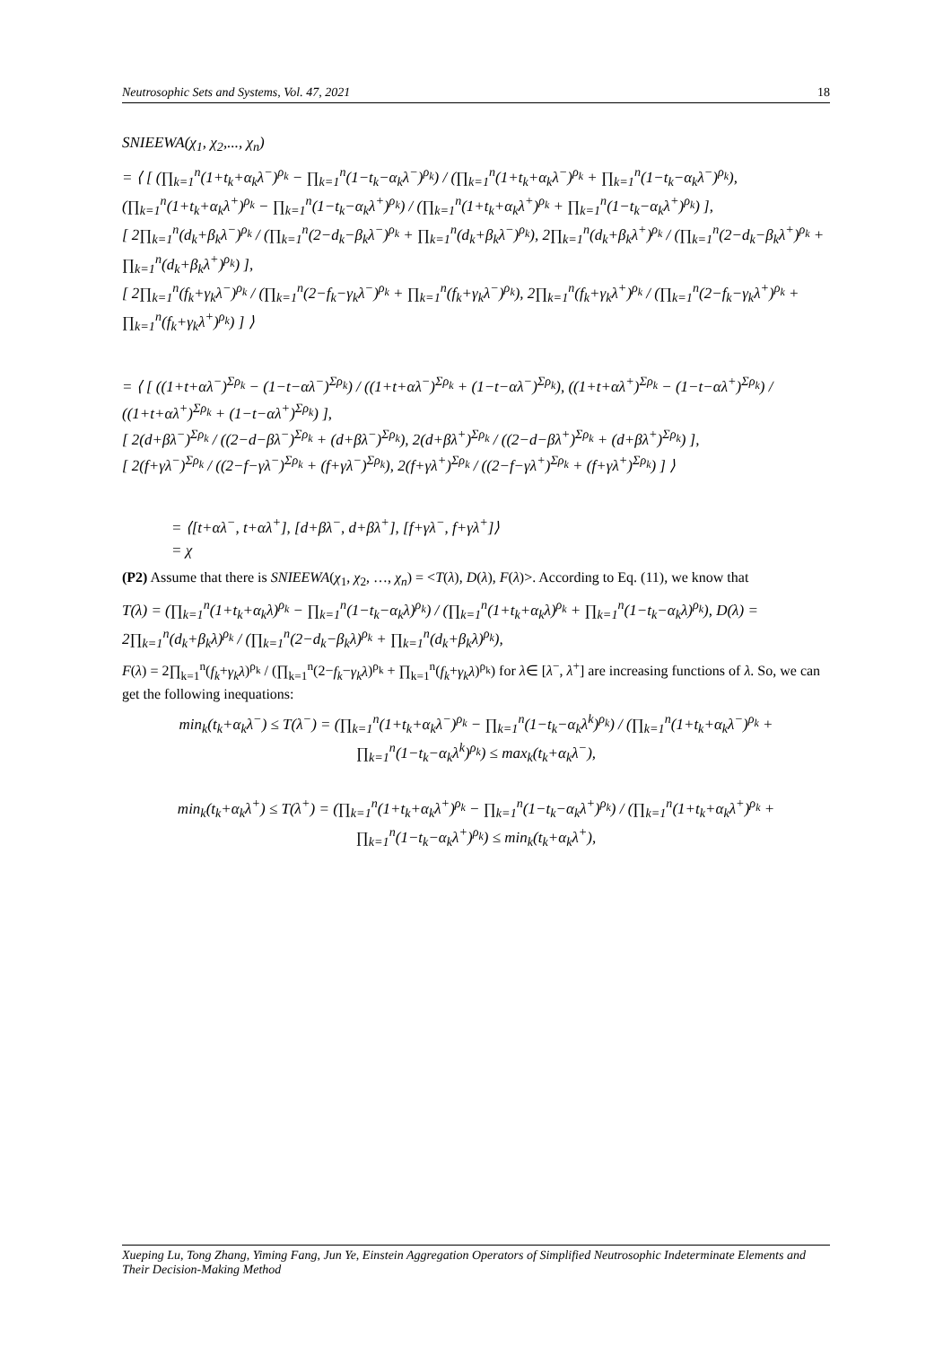Neutrosophic Sets and Systems, Vol. 47, 2021 18
SNIEEWA(χ<sub>1</sub>, χ<sub>2</sub>,..., χ<sub>n</sub>)
= ⟨ [ (∏<sub>k=1</sub><sup>n</sup>(1+t<sub>k</sub>+α<sub>k</sub>λ<sup>−</sup>)<sup>ρ<sub>k</sub></sup> − ∏<sub>k=1</sub><sup>n</sup>(1−t<sub>k</sub>−α<sub>k</sub>λ<sup>−</sup>)<sup>ρ<sub>k</sub></sup>) / (∏<sub>k=1</sub><sup>n</sup>(1+t<sub>k</sub>+α<sub>k</sub>λ<sup>−</sup>)<sup>ρ<sub>k</sub></sup> + ∏<sub>k=1</sub><sup>n</sup>(1−t<sub>k</sub>−α<sub>k</sub>λ<sup>−</sup>)<sup>ρ<sub>k</sub></sup>), (∏<sub>k=1</sub><sup>n</sup>(1+t<sub>k</sub>+α<sub>k</sub>λ<sup>+</sup>)<sup>ρ<sub>k</sub></sup> − ∏<sub>k=1</sub><sup>n</sup>(1−t<sub>k</sub>−α<sub>k</sub>λ<sup>+</sup>)<sup>ρ<sub>k</sub></sup>) / (∏<sub>k=1</sub><sup>n</sup>(1+t<sub>k</sub>+α<sub>k</sub>λ<sup>+</sup>)<sup>ρ<sub>k</sub></sup> + ∏<sub>k=1</sub><sup>n</sup>(1−t<sub>k</sub>−α<sub>k</sub>λ<sup>+</sup>)<sup>ρ<sub>k</sub></sup>) ],
[ 2∏<sub>k=1</sub><sup>n</sup>(d<sub>k</sub>+β<sub>k</sub>λ<sup>−</sup>)<sup>ρ<sub>k</sub></sup> / (∏<sub>k=1</sub><sup>n</sup>(2−d<sub>k</sub>−β<sub>k</sub>λ<sup>−</sup>)<sup>ρ<sub>k</sub></sup> + ∏<sub>k=1</sub><sup>n</sup>(d<sub>k</sub>+β<sub>k</sub>λ<sup>−</sup>)<sup>ρ<sub>k</sub></sup>), 2∏<sub>k=1</sub><sup>n</sup>(d<sub>k</sub>+β<sub>k</sub>λ<sup>+</sup>)<sup>ρ<sub>k</sub></sup> / (∏<sub>k=1</sub><sup>n</sup>(2−d<sub>k</sub>−β<sub>k</sub>λ<sup>+</sup>)<sup>ρ<sub>k</sub></sup> + ∏<sub>k=1</sub><sup>n</sup>(d<sub>k</sub>+β<sub>k</sub>λ<sup>+</sup>)<sup>ρ<sub>k</sub></sup>) ],
[ 2∏<sub>k=1</sub><sup>n</sup>(f<sub>k</sub>+γ<sub>k</sub>λ<sup>−</sup>)<sup>ρ<sub>k</sub></sup> / (∏<sub>k=1</sub><sup>n</sup>(2−f<sub>k</sub>−γ<sub>k</sub>λ<sup>−</sup>)<sup>ρ<sub>k</sub></sup> + ∏<sub>k=1</sub><sup>n</sup>(f<sub>k</sub>+γ<sub>k</sub>λ<sup>−</sup>)<sup>ρ<sub>k</sub></sup>), 2∏<sub>k=1</sub><sup>n</sup>(f<sub>k</sub>+γ<sub>k</sub>λ<sup>+</sup>)<sup>ρ<sub>k</sub></sup> / (∏<sub>k=1</sub><sup>n</sup>(2−f<sub>k</sub>−γ<sub>k</sub>λ<sup>+</sup>)<sup>ρ<sub>k</sub></sup> + ∏<sub>k=1</sub><sup>n</sup>(f<sub>k</sub>+γ<sub>k</sub>λ<sup>+</sup>)<sup>ρ<sub>k</sub></sup>) ] ⟩
= ⟨ [ ((1+t+αλ<sup>−</sup>)<sup>Σρ<sub>k</sub></sup> − (1−t−αλ<sup>−</sup>)<sup>Σρ<sub>k</sub></sup>) / ((1+t+αλ<sup>−</sup>)<sup>Σρ<sub>k</sub></sup> + (1−t−αλ<sup>−</sup>)<sup>Σρ<sub>k</sub></sup>), ((1+t+αλ<sup>+</sup>)<sup>Σρ<sub>k</sub></sup> − (1−t−αλ<sup>+</sup>)<sup>Σρ<sub>k</sub></sup>) / ((1+t+αλ<sup>+</sup>)<sup>Σρ<sub>k</sub></sup> + (1−t−αλ<sup>+</sup>)<sup>Σρ<sub>k</sub></sup>) ],
[ 2(d+βλ<sup>−</sup>)<sup>Σρ<sub>k</sub></sup> / ((2−d−βλ<sup>−</sup>)<sup>Σρ<sub>k</sub></sup> + (d+βλ<sup>−</sup>)<sup>Σρ<sub>k</sub></sup>), 2(d+βλ<sup>+</sup>)<sup>Σρ<sub>k</sub></sup> / ((2−d−βλ<sup>+</sup>)<sup>Σρ<sub>k</sub></sup> + (d+βλ<sup>+</sup>)<sup>Σρ<sub>k</sub></sup>) ],
[ 2(f+γλ<sup>−</sup>)<sup>Σρ<sub>k</sub></sup> / ((2−f−γλ<sup>−</sup>)<sup>Σρ<sub>k</sub></sup> + (f+γλ<sup>−</sup>)<sup>Σρ<sub>k</sub></sup>), 2(f+γλ<sup>+</sup>)<sup>Σρ<sub>k</sub></sup> / ((2−f−γλ<sup>+</sup>)<sup>Σρ<sub>k</sub></sup> + (f+γλ<sup>+</sup>)<sup>Σρ<sub>k</sub></sup>) ] ⟩
= ⟨[t+αλ<sup>−</sup>, t+αλ<sup>+</sup>], [d+βλ<sup>−</sup>, d+βλ<sup>+</sup>], [f+γλ<sup>−</sup>, f+γλ<sup>+</sup>]⟩
= χ
(P2) Assume that there is SNIEEWA(χ<sub>1</sub>, χ<sub>2</sub>, …, χ<sub>n</sub>) = <T(λ), D(λ), F(λ)>. According to Eq. (11), we know that
T(λ) = (∏<sub>k=1</sub><sup>n</sup>(1+t<sub>k</sub>+α<sub>k</sub>λ)<sup>ρ<sub>k</sub></sup> − ∏<sub>k=1</sub><sup>n</sup>(1−t<sub>k</sub>−α<sub>k</sub>λ)<sup>ρ<sub>k</sub></sup>) / (∏<sub>k=1</sub><sup>n</sup>(1+t<sub>k</sub>+α<sub>k</sub>λ)<sup>ρ<sub>k</sub></sup> + ∏<sub>k=1</sub><sup>n</sup>(1−t<sub>k</sub>−α<sub>k</sub>λ)<sup>ρ<sub>k</sub></sup>), D(λ) = 2∏<sub>k=1</sub><sup>n</sup>(d<sub>k</sub>+β<sub>k</sub>λ)<sup>ρ<sub>k</sub></sup> / (∏<sub>k=1</sub><sup>n</sup>(2−d<sub>k</sub>−β<sub>k</sub>λ)<sup>ρ<sub>k</sub></sup> + ∏<sub>k=1</sub><sup>n</sup>(d<sub>k</sub>+β<sub>k</sub>λ)<sup>ρ<sub>k</sub></sup>),
F(λ) = 2∏<sub>k=1</sub><sup>n</sup>(f<sub>k</sub>+γ<sub>k</sub>λ)<sup>ρ<sub>k</sub></sup> / (∏<sub>k=1</sub><sup>n</sup>(2−f<sub>k</sub>−γ<sub>k</sub>λ)<sup>ρ<sub>k</sub></sup> + ∏<sub>k=1</sub><sup>n</sup>(f<sub>k</sub>+γ<sub>k</sub>λ)<sup>ρ<sub>k</sub></sup>) for λ∈ [λ<sup>−</sup>, λ<sup>+</sup>] are increasing functions of λ. So, we can get the following inequations:
min<sub>k</sub>(t<sub>k</sub>+α<sub>k</sub>λ<sup>−</sup>) ≤ T(λ<sup>−</sup>) = (∏<sub>k=1</sub><sup>n</sup>(1+t<sub>k</sub>+α<sub>k</sub>λ<sup>−</sup>)<sup>ρ<sub>k</sub></sup> − ∏<sub>k=1</sub><sup>n</sup>(1−t<sub>k</sub>−α<sub>k</sub>λ<sup>k</sup>)<sup>ρ<sub>k</sub></sup>) / (∏<sub>k=1</sub><sup>n</sup>(1+t<sub>k</sub>+α<sub>k</sub>λ<sup>−</sup>)<sup>ρ<sub>k</sub></sup> + ∏<sub>k=1</sub><sup>n</sup>(1−t<sub>k</sub>−α<sub>k</sub>λ<sup>k</sup>)<sup>ρ<sub>k</sub></sup>) ≤ max<sub>k</sub>(t<sub>k</sub>+α<sub>k</sub>λ<sup>−</sup>),
min<sub>k</sub>(t<sub>k</sub>+α<sub>k</sub>λ<sup>+</sup>) ≤ T(λ<sup>+</sup>) = (∏<sub>k=1</sub><sup>n</sup>(1+t<sub>k</sub>+α<sub>k</sub>λ<sup>+</sup>)<sup>ρ<sub>k</sub></sup> − ∏<sub>k=1</sub><sup>n</sup>(1−t<sub>k</sub>−α<sub>k</sub>λ<sup>+</sup>)<sup>ρ<sub>k</sub></sup>) / (∏<sub>k=1</sub><sup>n</sup>(1+t<sub>k</sub>+α<sub>k</sub>λ<sup>+</sup>)<sup>ρ<sub>k</sub></sup> + ∏<sub>k=1</sub><sup>n</sup>(1−t<sub>k</sub>−α<sub>k</sub>λ<sup>+</sup>)<sup>ρ<sub>k</sub></sup>) ≤ min<sub>k</sub>(t<sub>k</sub>+α<sub>k</sub>λ<sup>+</sup>),
Xueping Lu, Tong Zhang, Yiming Fang, Jun Ye, Einstein Aggregation Operators of Simplified Neutrosophic Indeterminate Elements and Their Decision-Making Method